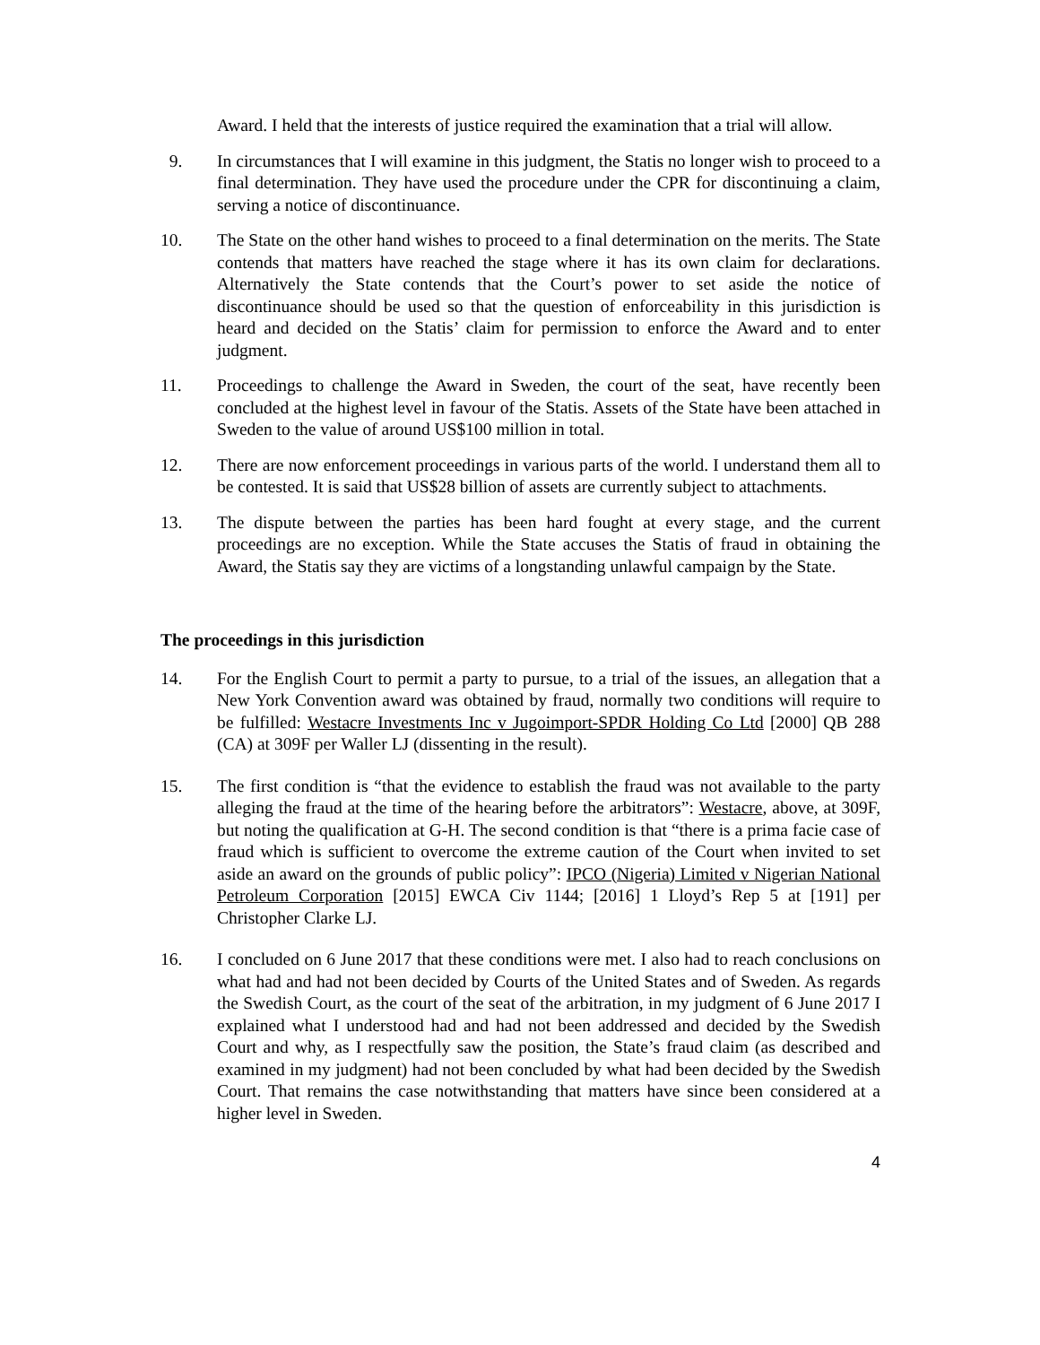Award. I held that the interests of justice required the examination that a trial will allow.
9. In circumstances that I will examine in this judgment, the Statis no longer wish to proceed to a final determination. They have used the procedure under the CPR for discontinuing a claim, serving a notice of discontinuance.
10. The State on the other hand wishes to proceed to a final determination on the merits. The State contends that matters have reached the stage where it has its own claim for declarations. Alternatively the State contends that the Court’s power to set aside the notice of discontinuance should be used so that the question of enforceability in this jurisdiction is heard and decided on the Statis’ claim for permission to enforce the Award and to enter judgment.
11. Proceedings to challenge the Award in Sweden, the court of the seat, have recently been concluded at the highest level in favour of the Statis. Assets of the State have been attached in Sweden to the value of around US$100 million in total.
12. There are now enforcement proceedings in various parts of the world. I understand them all to be contested. It is said that US$28 billion of assets are currently subject to attachments.
13. The dispute between the parties has been hard fought at every stage, and the current proceedings are no exception. While the State accuses the Statis of fraud in obtaining the Award, the Statis say they are victims of a longstanding unlawful campaign by the State.
The proceedings in this jurisdiction
14. For the English Court to permit a party to pursue, to a trial of the issues, an allegation that a New York Convention award was obtained by fraud, normally two conditions will require to be fulfilled: Westacre Investments Inc v Jugoimport-SPDR Holding Co Ltd [2000] QB 288 (CA) at 309F per Waller LJ (dissenting in the result).
15. The first condition is “that the evidence to establish the fraud was not available to the party alleging the fraud at the time of the hearing before the arbitrators”: Westacre, above, at 309F, but noting the qualification at G-H. The second condition is that “there is a prima facie case of fraud which is sufficient to overcome the extreme caution of the Court when invited to set aside an award on the grounds of public policy”: IPCO (Nigeria) Limited v Nigerian National Petroleum Corporation [2015] EWCA Civ 1144; [2016] 1 Lloyd’s Rep 5 at [191] per Christopher Clarke LJ.
16. I concluded on 6 June 2017 that these conditions were met. I also had to reach conclusions on what had and had not been decided by Courts of the United States and of Sweden. As regards the Swedish Court, as the court of the seat of the arbitration, in my judgment of 6 June 2017 I explained what I understood had and had not been addressed and decided by the Swedish Court and why, as I respectfully saw the position, the State’s fraud claim (as described and examined in my judgment) had not been concluded by what had been decided by the Swedish Court. That remains the case notwithstanding that matters have since been considered at a higher level in Sweden.
4